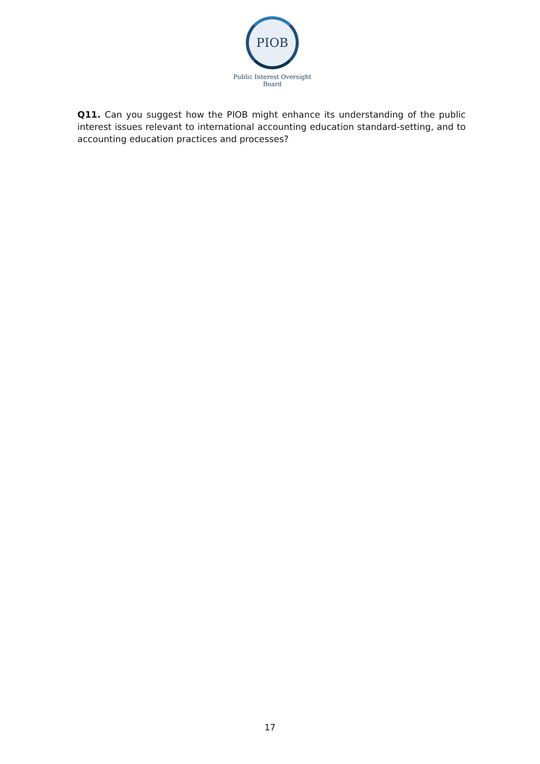PIOB
Public Interest Oversight Board
Q11. Can you suggest how the PIOB might enhance its understanding of the public interest issues relevant to international accounting education standard-setting, and to accounting education practices and processes?
17